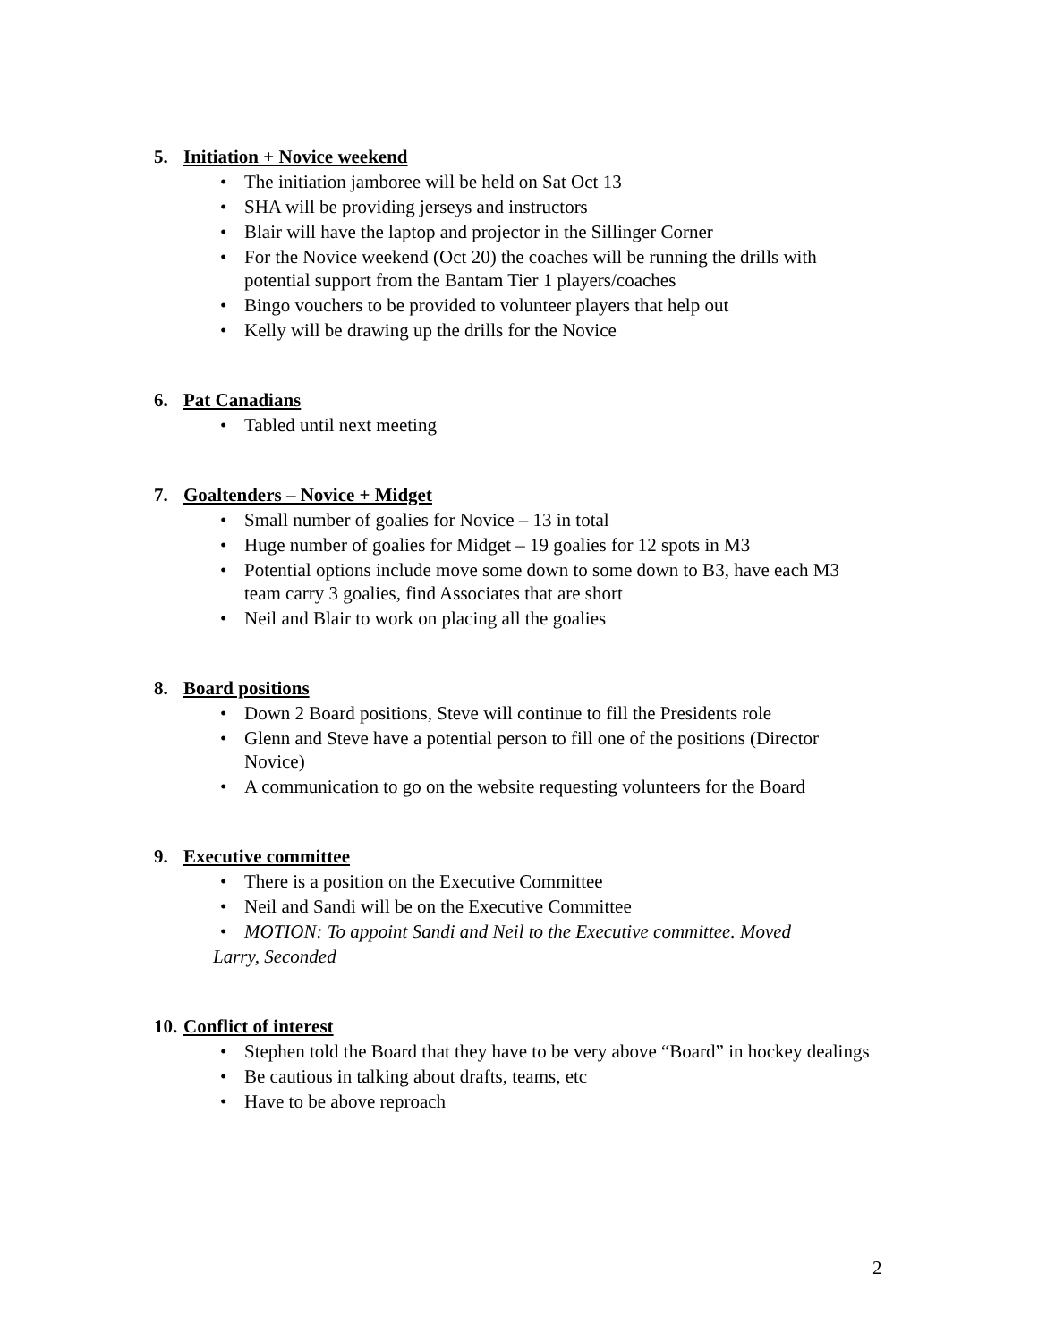5. Initiation + Novice weekend
• The initiation jamboree will be held on Sat Oct 13
• SHA will be providing jerseys and instructors
• Blair will have the laptop and projector in the Sillinger Corner
• For the Novice weekend (Oct 20) the coaches will be running the drills with potential support from the Bantam Tier 1 players/coaches
• Bingo vouchers to be provided to volunteer players that help out
• Kelly will be drawing up the drills for the Novice
6. Pat Canadians
• Tabled until next meeting
7. Goaltenders – Novice + Midget
• Small number of goalies for Novice – 13 in total
• Huge number of goalies for Midget – 19 goalies for 12 spots in M3
• Potential options include move some down to some down to B3, have each M3 team carry 3 goalies, find Associates that are short
• Neil and Blair to work on placing all the goalies
8. Board positions
• Down 2 Board positions, Steve will continue to fill the Presidents role
• Glenn and Steve have a potential person to fill one of the positions (Director Novice)
• A communication to go on the website requesting volunteers for the Board
9. Executive committee
• There is a position on the Executive Committee
• Neil and Sandi will be on the Executive Committee
• MOTION: To appoint Sandi and Neil to the Executive committee. Moved
Larry, Seconded
10. Conflict of interest
• Stephen told the Board that they have to be very above “Board” in hockey dealings
• Be cautious in talking about drafts, teams, etc
• Have to be above reproach
2